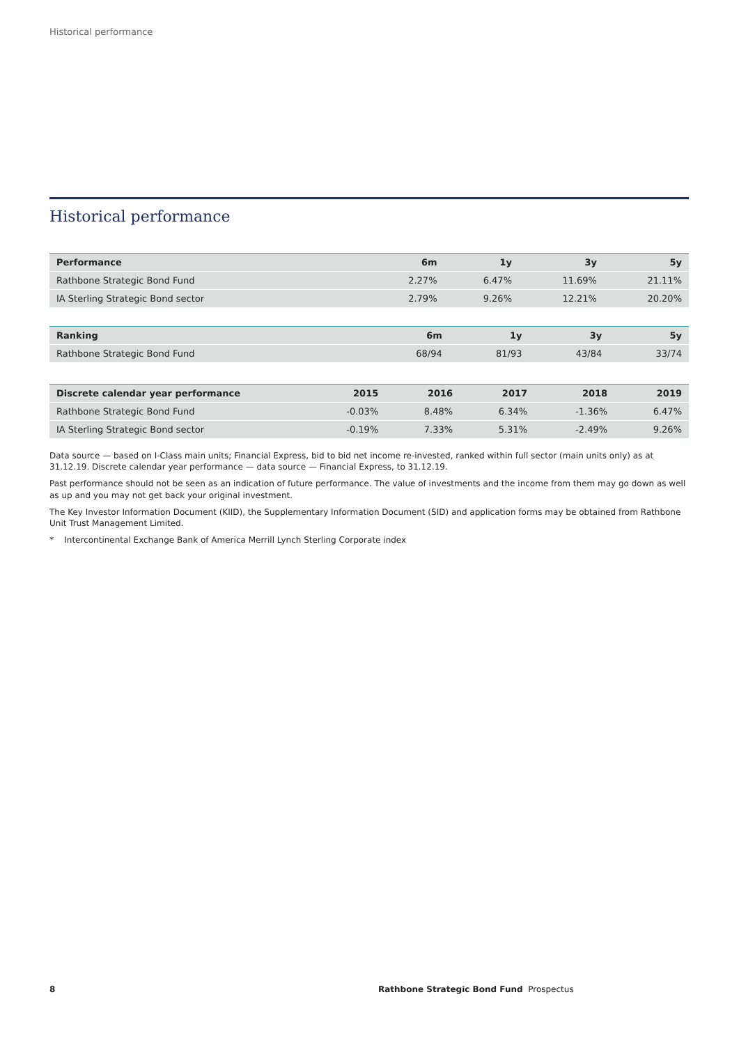Historical performance
Historical performance
| Performance | 6m | 1y | 3y | 5y |
| --- | --- | --- | --- | --- |
| Rathbone Strategic Bond Fund | 2.27% | 6.47% | 11.69% | 21.11% |
| IA Sterling Strategic Bond sector | 2.79% | 9.26% | 12.21% | 20.20% |
| Ranking | 6m | 1y | 3y | 5y |
| --- | --- | --- | --- | --- |
| Rathbone Strategic Bond Fund | 68/94 | 81/93 | 43/84 | 33/74 |
| Discrete calendar year performance | 2015 | 2016 | 2017 | 2018 | 2019 |
| --- | --- | --- | --- | --- | --- |
| Rathbone Strategic Bond Fund | -0.03% | 8.48% | 6.34% | -1.36% | 6.47% |
| IA Sterling Strategic Bond sector | -0.19% | 7.33% | 5.31% | -2.49% | 9.26% |
Data source — based on I-Class main units; Financial Express, bid to bid net income re-invested, ranked within full sector (main units only) as at 31.12.19. Discrete calendar year performance — data source — Financial Express, to 31.12.19.
Past performance should not be seen as an indication of future performance. The value of investments and the income from them may go down as well as up and you may not get back your original investment.
The Key Investor Information Document (KIID), the Supplementary Information Document (SID) and application forms may be obtained from Rathbone Unit Trust Management Limited.
* Intercontinental Exchange Bank of America Merrill Lynch Sterling Corporate index
8 Rathbone Strategic Bond Fund Prospectus